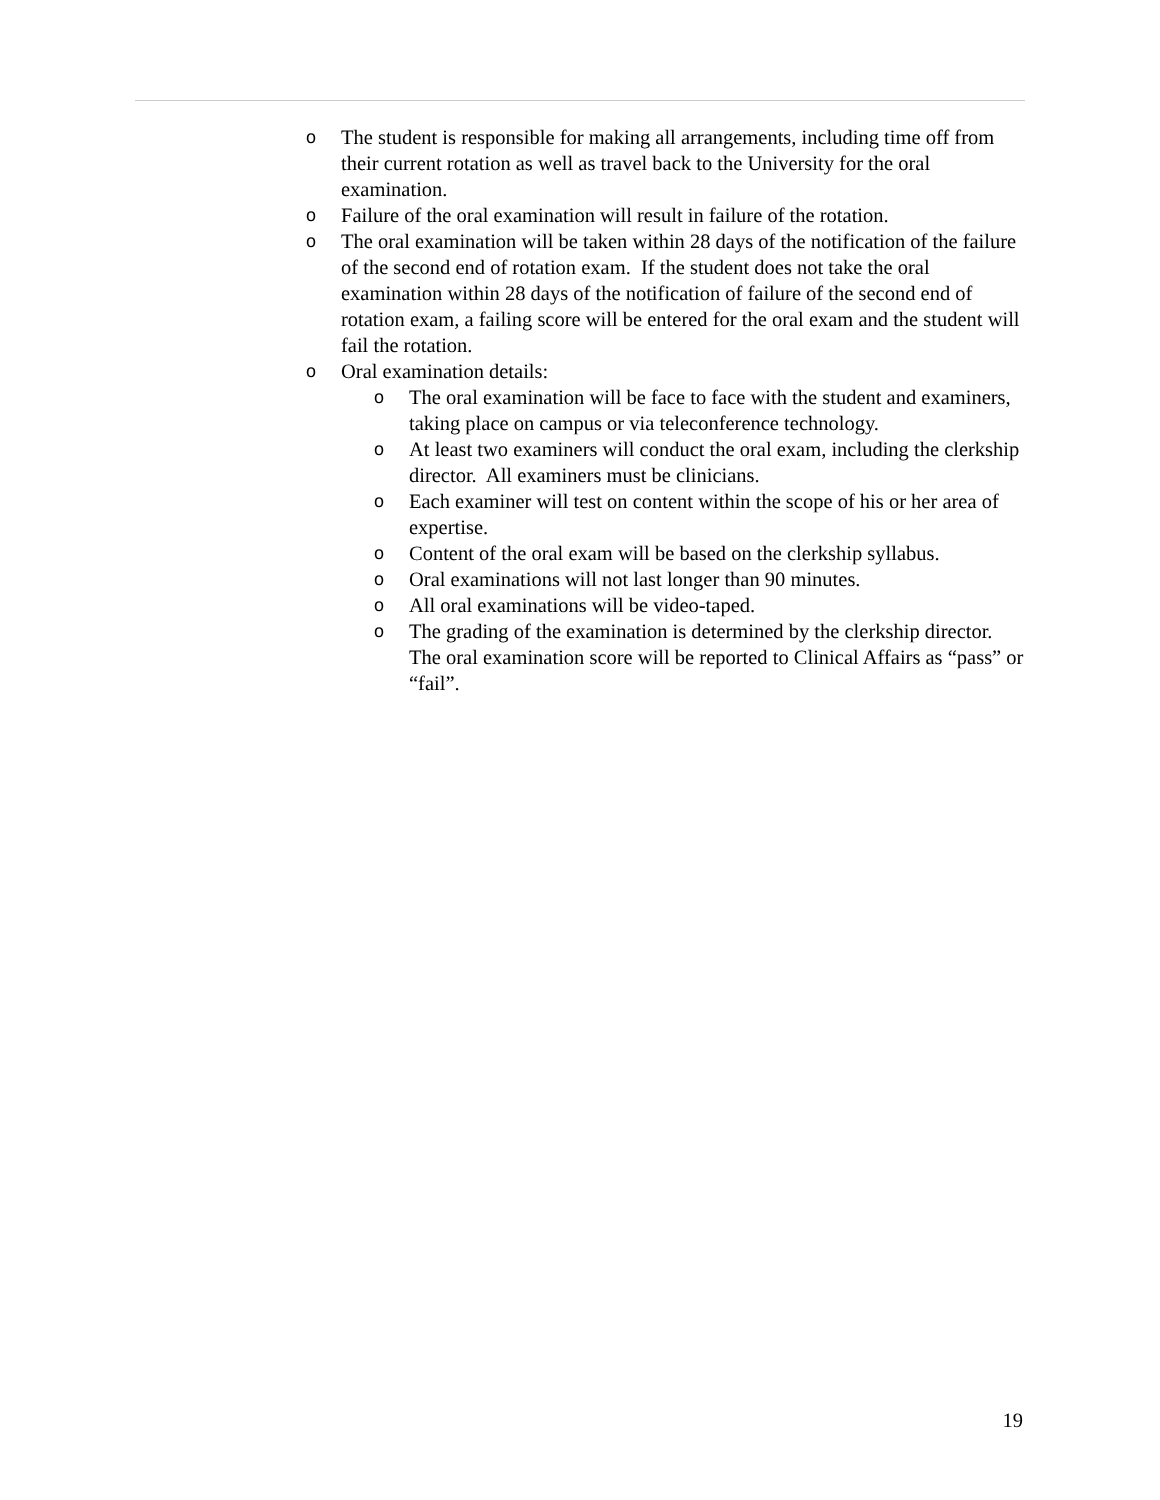o The student is responsible for making all arrangements, including time off from their current rotation as well as travel back to the University for the oral examination.
o Failure of the oral examination will result in failure of the rotation.
o The oral examination will be taken within 28 days of the notification of the failure of the second end of rotation exam. If the student does not take the oral examination within 28 days of the notification of failure of the second end of rotation exam, a failing score will be entered for the oral exam and the student will fail the rotation.
o Oral examination details:
o The oral examination will be face to face with the student and examiners, taking place on campus or via teleconference technology.
o At least two examiners will conduct the oral exam, including the clerkship director. All examiners must be clinicians.
o Each examiner will test on content within the scope of his or her area of expertise.
o Content of the oral exam will be based on the clerkship syllabus.
o Oral examinations will not last longer than 90 minutes.
o All oral examinations will be video-taped.
o The grading of the examination is determined by the clerkship director. The oral examination score will be reported to Clinical Affairs as “pass” or “fail”.
19